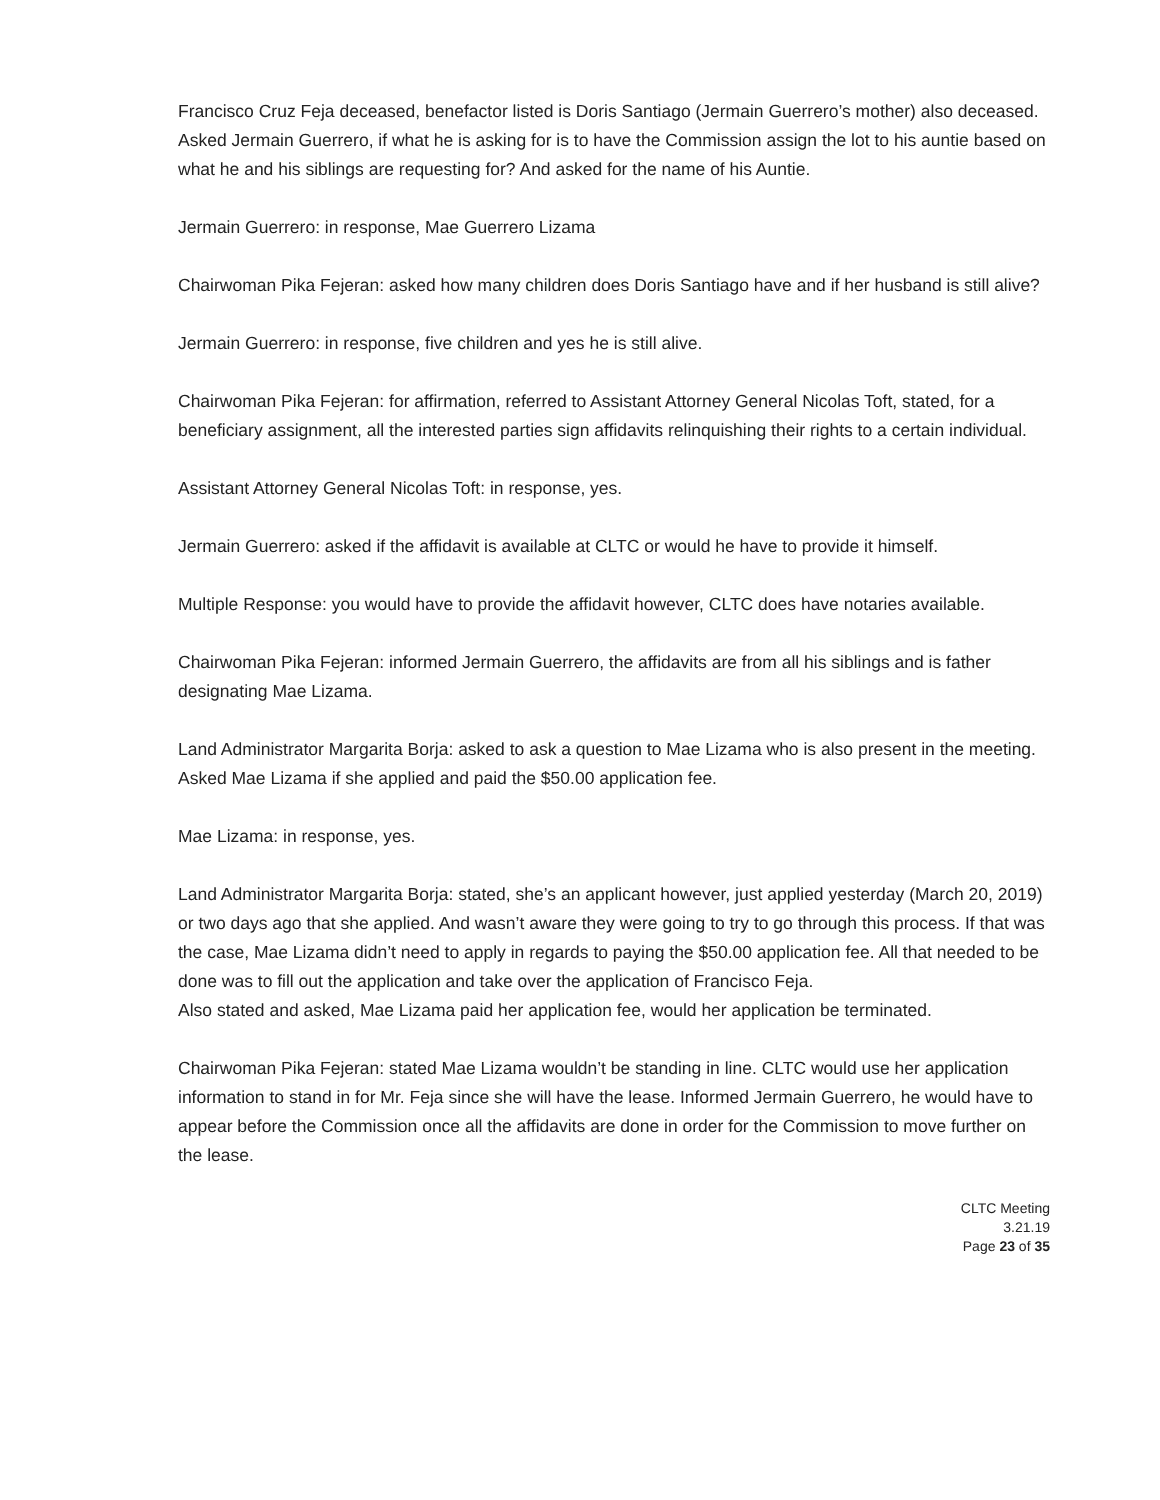Francisco Cruz Feja deceased, benefactor listed is Doris Santiago (Jermain Guerrero’s mother) also deceased.
Asked Jermain Guerrero, if what he is asking for is to have the Commission assign the lot to his auntie based on what he and his siblings are requesting for? And asked for the name of his Auntie.
Jermain Guerrero: in response, Mae Guerrero Lizama
Chairwoman Pika Fejeran: asked how many children does Doris Santiago have and if her husband is still alive?
Jermain Guerrero: in response, five children and yes he is still alive.
Chairwoman Pika Fejeran: for affirmation, referred to Assistant Attorney General Nicolas Toft, stated, for a beneficiary assignment, all the interested parties sign affidavits relinquishing their rights to a certain individual.
Assistant Attorney General Nicolas Toft: in response, yes.
Jermain Guerrero: asked if the affidavit is available at CLTC or would he have to provide it himself.
Multiple Response: you would have to provide the affidavit however, CLTC does have notaries available.
Chairwoman Pika Fejeran: informed Jermain Guerrero, the affidavits are from all his siblings and is father designating Mae Lizama.
Land Administrator Margarita Borja: asked to ask a question to Mae Lizama who is also present in the meeting.
Asked Mae Lizama if she applied and paid the $50.00 application fee.
Mae Lizama: in response, yes.
Land Administrator Margarita Borja: stated, she’s an applicant however, just applied yesterday (March 20, 2019) or two days ago that she applied. And wasn’t aware they were going to try to go through this process. If that was the case, Mae Lizama didn’t need to apply in regards to paying the $50.00 application fee. All that needed to be done was to fill out the application and take over the application of Francisco Feja.
Also stated and asked, Mae Lizama paid her application fee, would her application be terminated.
Chairwoman Pika Fejeran: stated Mae Lizama wouldn’t be standing in line. CLTC would use her application information to stand in for Mr. Feja since she will have the lease. Informed Jermain Guerrero, he would have to appear before the Commission once all the affidavits are done in order for the Commission to move further on the lease.
CLTC Meeting
3.21.19
Page 23 of 35